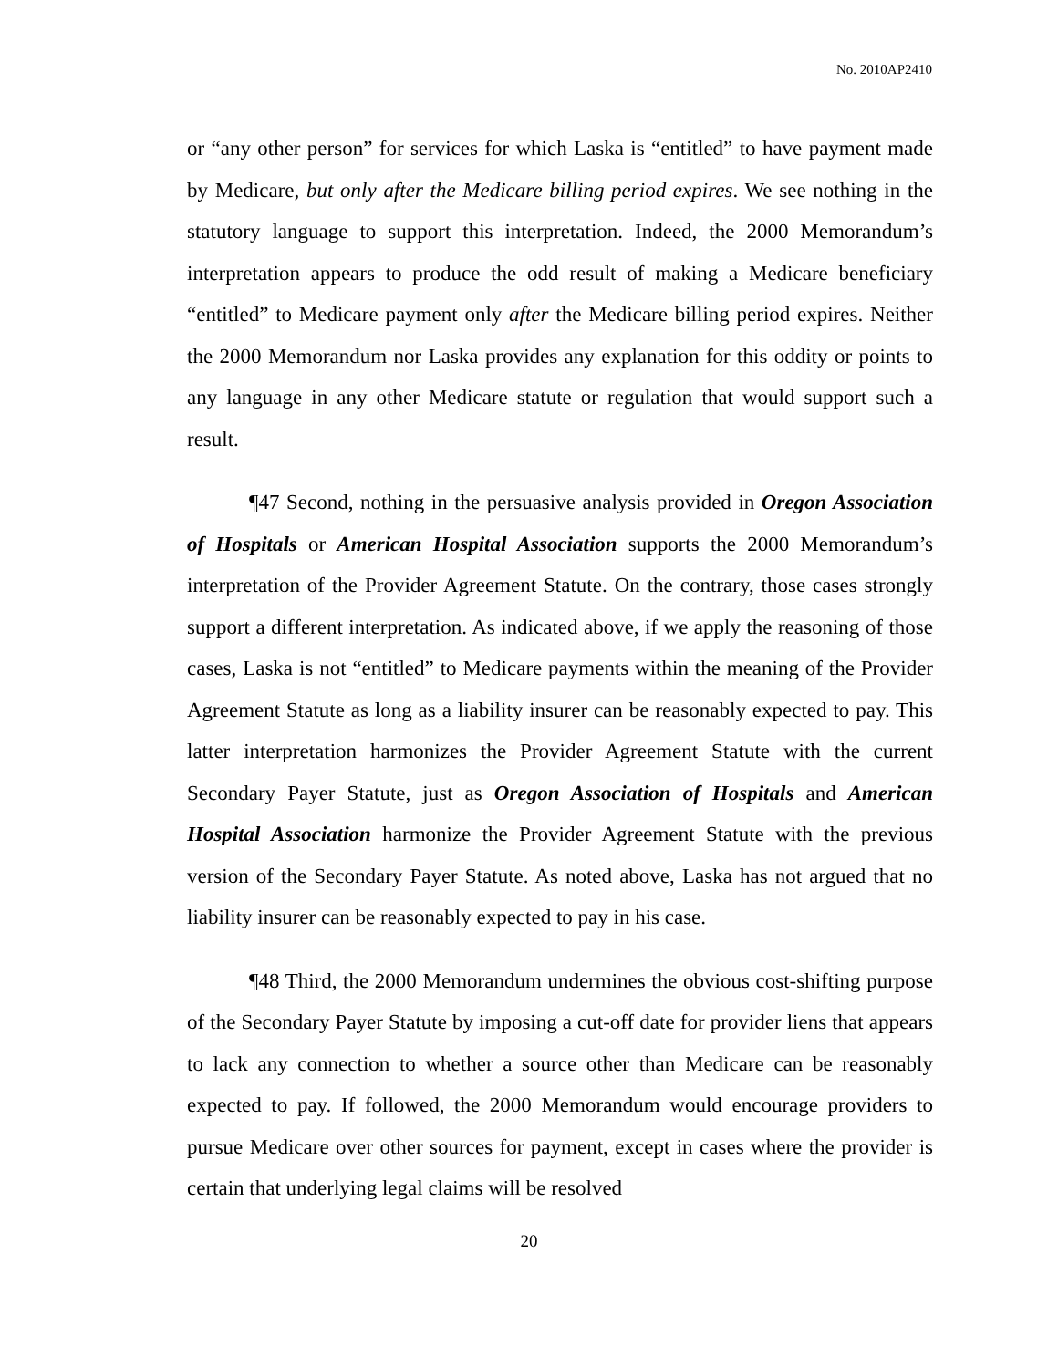No. 2010AP2410
or “any other person” for services for which Laska is “entitled” to have payment made by Medicare, but only after the Medicare billing period expires. We see nothing in the statutory language to support this interpretation. Indeed, the 2000 Memorandum’s interpretation appears to produce the odd result of making a Medicare beneficiary “entitled” to Medicare payment only after the Medicare billing period expires. Neither the 2000 Memorandum nor Laska provides any explanation for this oddity or points to any language in any other Medicare statute or regulation that would support such a result.
¶47 Second, nothing in the persuasive analysis provided in Oregon Association of Hospitals or American Hospital Association supports the 2000 Memorandum’s interpretation of the Provider Agreement Statute. On the contrary, those cases strongly support a different interpretation. As indicated above, if we apply the reasoning of those cases, Laska is not “entitled” to Medicare payments within the meaning of the Provider Agreement Statute as long as a liability insurer can be reasonably expected to pay. This latter interpretation harmonizes the Provider Agreement Statute with the current Secondary Payer Statute, just as Oregon Association of Hospitals and American Hospital Association harmonize the Provider Agreement Statute with the previous version of the Secondary Payer Statute. As noted above, Laska has not argued that no liability insurer can be reasonably expected to pay in his case.
¶48 Third, the 2000 Memorandum undermines the obvious cost-shifting purpose of the Secondary Payer Statute by imposing a cut-off date for provider liens that appears to lack any connection to whether a source other than Medicare can be reasonably expected to pay. If followed, the 2000 Memorandum would encourage providers to pursue Medicare over other sources for payment, except in cases where the provider is certain that underlying legal claims will be resolved
20